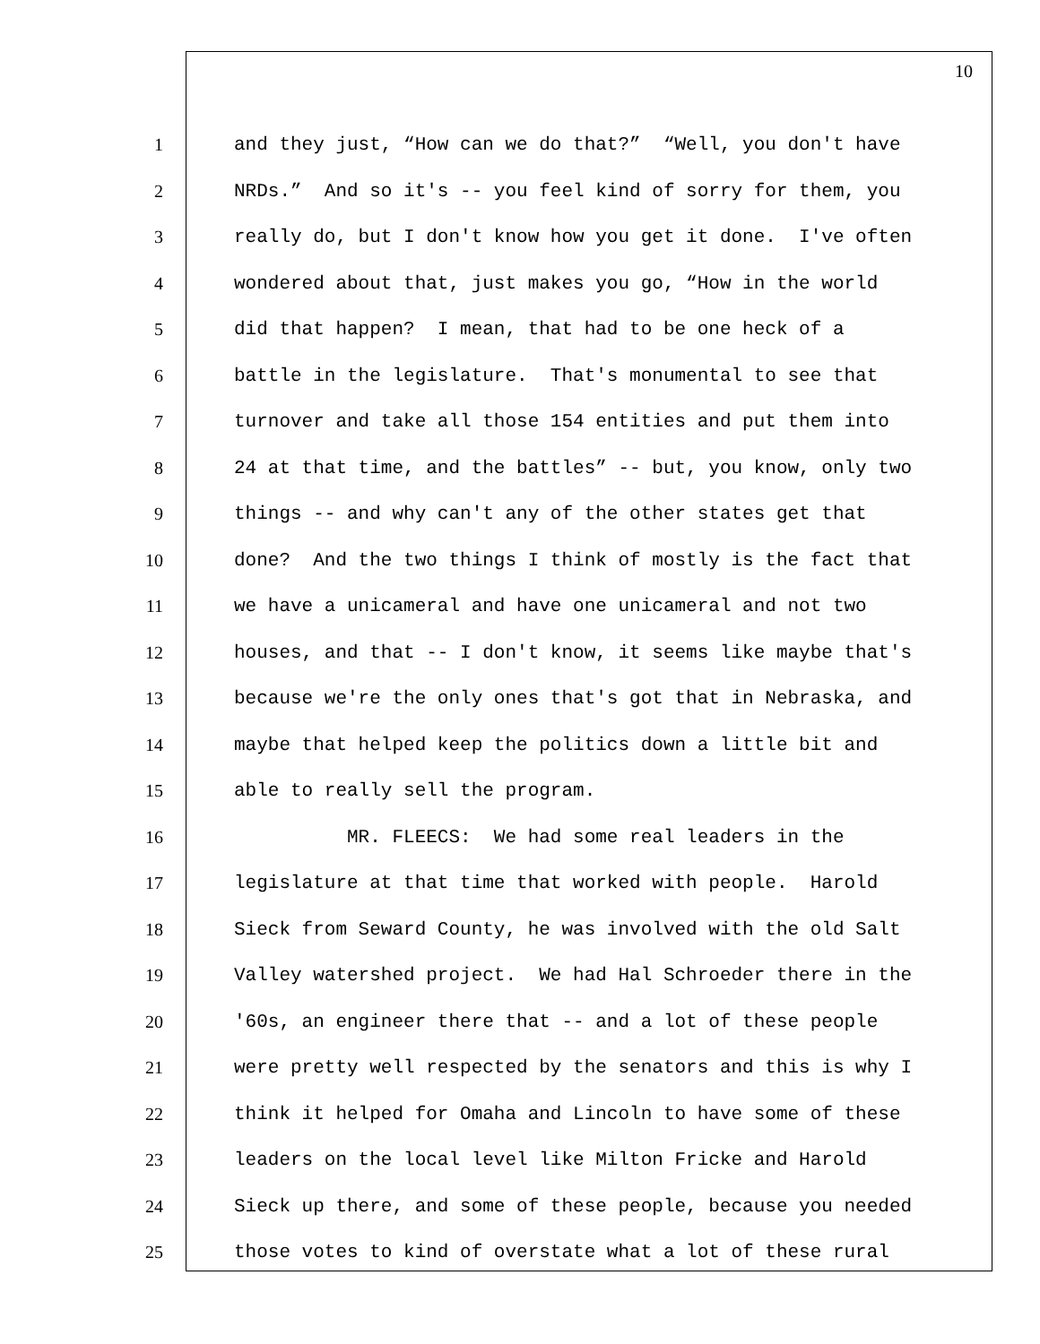10
1 and they just, “How can we do that?” “Well, you don't have
2 NRDs.” And so it's -- you feel kind of sorry for them, you
3 really do, but I don't know how you get it done. I've often
4 wondered about that, just makes you go, “How in the world
5 did that happen? I mean, that had to be one heck of a
6 battle in the legislature. That's monumental to see that
7 turnover and take all those 154 entities and put them into
8 24 at that time, and the battles” -- but, you know, only two
9 things -- and why can't any of the other states get that
10 done? And the two things I think of mostly is the fact that
11 we have a unicameral and have one unicameral and not two
12 houses, and that -- I don't know, it seems like maybe that's
13 because we're the only ones that's got that in Nebraska, and
14 maybe that helped keep the politics down a little bit and
15 able to really sell the program.
16 MR. FLEECS: We had some real leaders in the
17 legislature at that time that worked with people. Harold
18 Sieck from Seward County, he was involved with the old Salt
19 Valley watershed project. We had Hal Schroeder there in the
20 '60s, an engineer there that -- and a lot of these people
21 were pretty well respected by the senators and this is why I
22 think it helped for Omaha and Lincoln to have some of these
23 leaders on the local level like Milton Fricke and Harold
24 Sieck up there, and some of these people, because you needed
25 those votes to kind of overstate what a lot of these rural